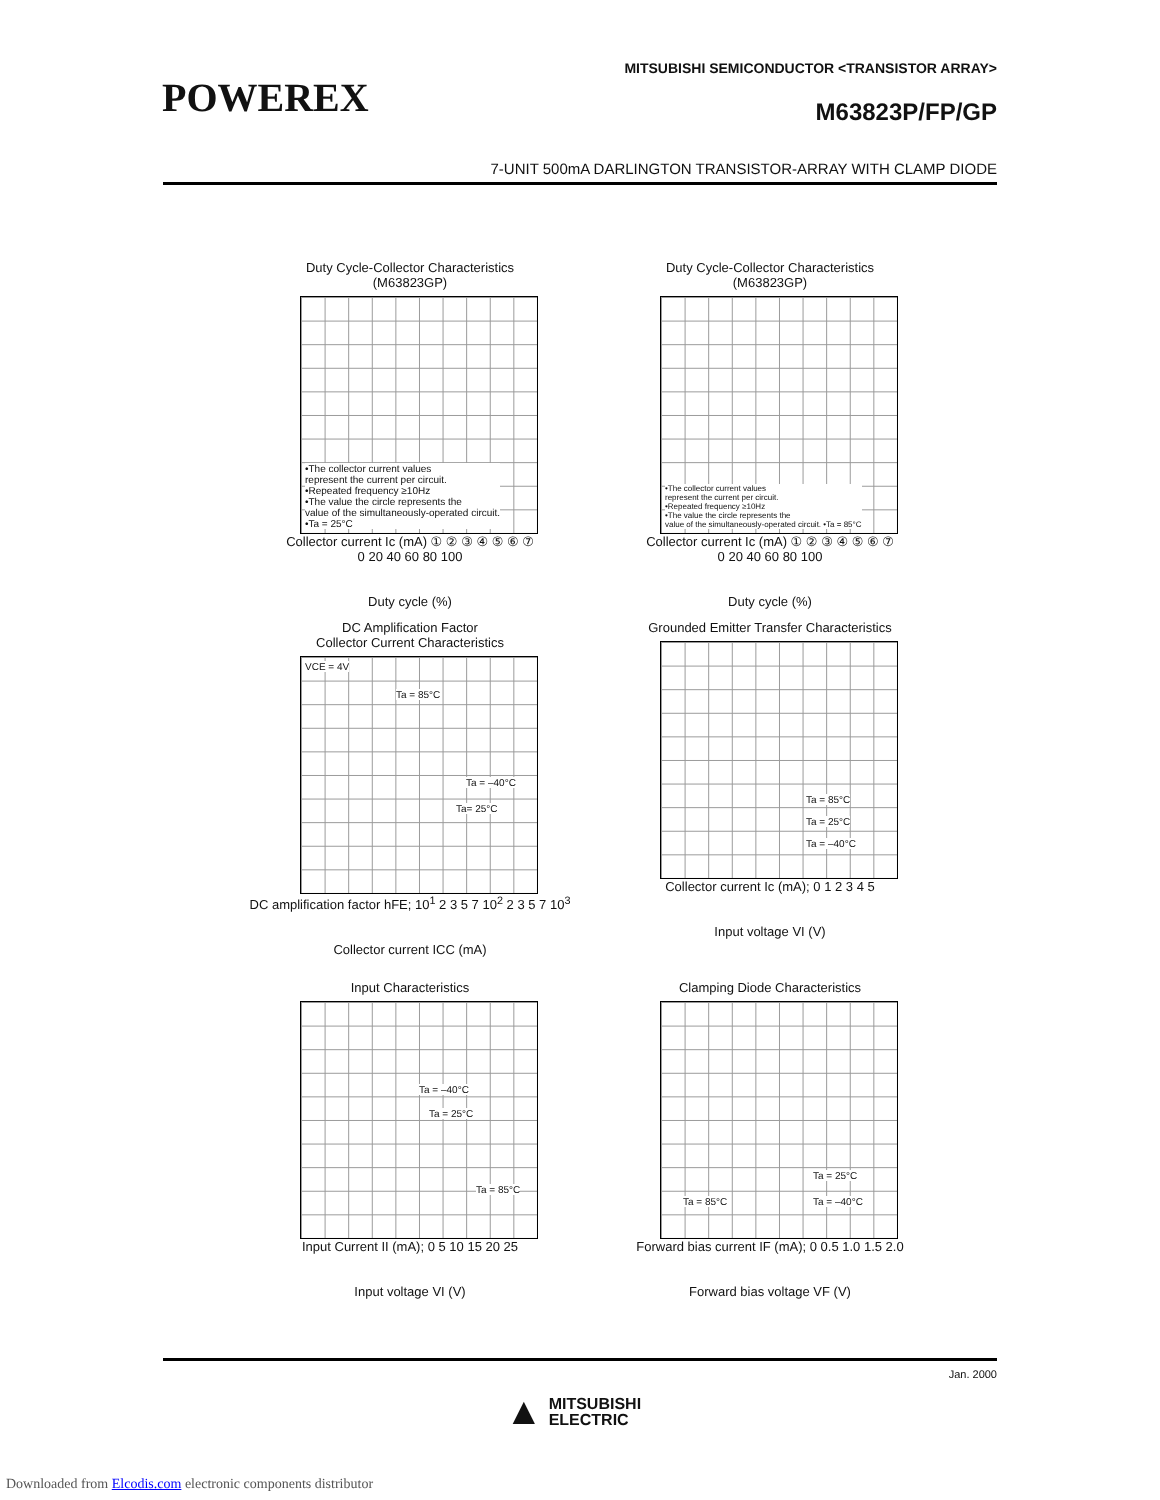MITSUBISHI SEMICONDUCTOR <TRANSISTOR ARRAY>
POWEREX M63823P/FP/GP
7-UNIT 500mA DARLINGTON TRANSISTOR-ARRAY WITH CLAMP DIODE
Duty Cycle-Collector Characteristics
(M63823GP)
•The collector current values
represent the current per circuit.
•Repeated frequency ≥10Hz
•The value the circle represents the
value of the simultaneously-operated circuit.
•Ta = 25°C
Collector current Ic (mA) ① ② ③ ④ ⑤ ⑥ ⑦
0 20 40 60 80 100
Duty cycle (%)
Duty Cycle-Collector Characteristics
(M63823GP)
•The collector current values
represent the current per circuit.
•Repeated frequency ≥10Hz
•The value the circle represents the
value of the simultaneously-operated circuit. •Ta = 85°C
Collector current Ic (mA) ① ② ③ ④ ⑤ ⑥ ⑦
0 20 40 60 80 100
Duty cycle (%)
DC Amplification Factor
Collector Current Characteristics
VCE = 4V
Ta = 85°C
Ta = –40°C
Ta= 25°C
DC amplification factor hFE; 10<sup>1</sup> 2 3 5 7 10<sup>2</sup> 2 3 5 7 10<sup>3</sup>
Collector current ICC (mA)
Grounded Emitter Transfer Characteristics
Ta = 85°C
Ta = 25°C
Ta = –40°C
Collector current Ic (mA); 0 1 2 3 4 5
Input voltage VI (V)
Input Characteristics
Ta = –40°C
Ta = 25°C
Ta = 85°C
Input Current II (mA); 0 5 10 15 20 25
Input voltage VI (V)
Clamping Diode Characteristics
Ta = 85°C
Ta = 25°C
Ta = –40°C
Forward bias current IF (mA); 0 0.5 1.0 1.5 2.0
Forward bias voltage VF (V)
Jan. 2000
▲ MITSUBISHI
ELECTRIC
Downloaded from Elcodis.com electronic components distributor